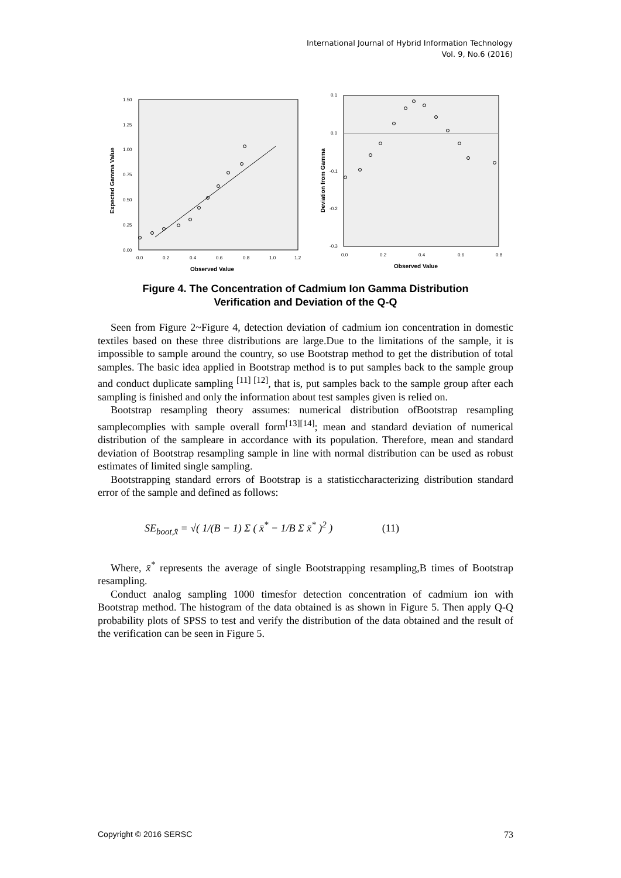International Journal of Hybrid Information Technology
Vol. 9, No.6 (2016)
Expected Gamma Value
1.50
1.25
1.00
0.75
0.50
0.25
0.00
0.0
0.2
0.4
0.6
0.8
1.0
1.2
Observed Value
Deviation from Gamma
0.1
0.0
-0.1
-0.2
-0.3
0.0
0.2
0.4
0.6
0.8
Observed Value
Figure 4. The Concentration of Cadmium Ion Gamma Distribution
Verification and Deviation of the Q-Q
Seen from Figure 2~Figure 4, detection deviation of cadmium ion concentration in domestic textiles based on these three distributions are large.Due to the limitations of the sample, it is impossible to sample around the country, so use Bootstrap method to get the distribution of total samples. The basic idea applied in Bootstrap method is to put samples back to the sample group and conduct duplicate sampling <sup>[11] [12]</sup>, that is, put samples back to the sample group after each sampling is finished and only the information about test samples given is relied on.
Bootstrap resampling theory assumes: numerical distribution ofBootstrap resampling samplecomplies with sample overall form<sup>[13][14]</sup>; mean and standard deviation of numerical distribution of the sampleare in accordance with its population. Therefore, mean and standard deviation of Bootstrap resampling sample in line with normal distribution can be used as robust estimates of limited single sampling.
Bootstrapping standard errors of Bootstrap is a statisticcharacterizing distribution standard error of the sample and defined as follows:
SE<sub>boot,x̄</sub> = √( 1/(B − 1) Σ ( x̄<sup>*</sup> − 1/B Σ x̄<sup>*</sup> )<sup>2</sup> ) (11)
Where, x̄<sup>*</sup> represents the average of single Bootstrapping resampling,B times of Bootstrap resampling.
Conduct analog sampling 1000 timesfor detection concentration of cadmium ion with Bootstrap method. The histogram of the data obtained is as shown in Figure 5. Then apply Q-Q probability plots of SPSS to test and verify the distribution of the data obtained and the result of the verification can be seen in Figure 5.
Copyright © 2016 SERSC 73